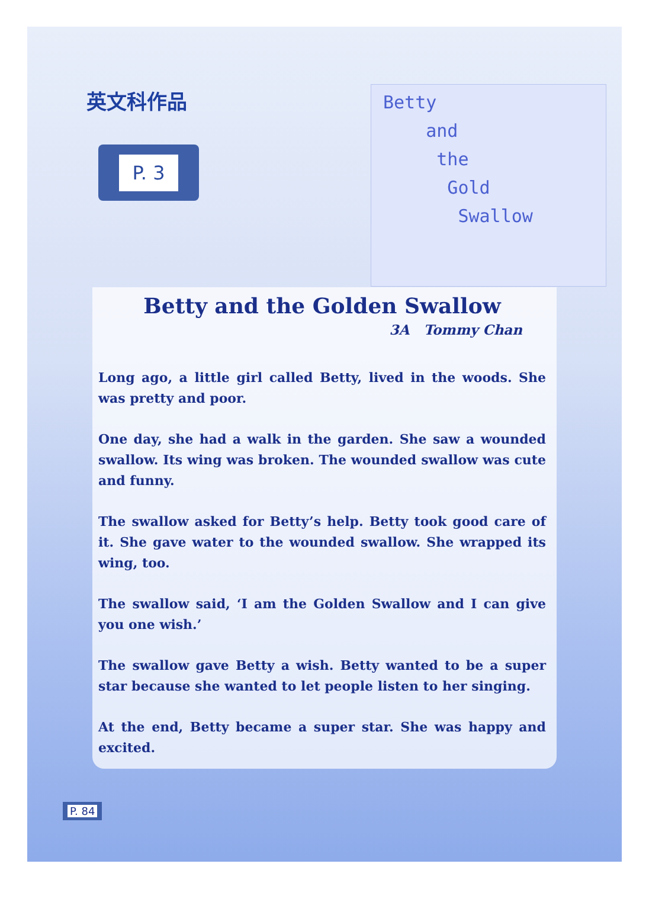英文科作品
P. 3
Betty
and
the
Gold
Swallow
Betty and the Golden Swallow
3A Tommy Chan
Long ago, a little girl called Betty, lived in the woods. She was pretty and poor.
One day, she had a walk in the garden. She saw a wounded swallow. Its wing was broken. The wounded swallow was cute and funny.
The swallow asked for Betty’s help. Betty took good care of it. She gave water to the wounded swallow. She wrapped its wing, too.
The swallow said, ‘I am the Golden Swallow and I can give you one wish.’
The swallow gave Betty a wish. Betty wanted to be a super star because she wanted to let people listen to her singing.
At the end, Betty became a super star. She was happy and excited.
P. 84